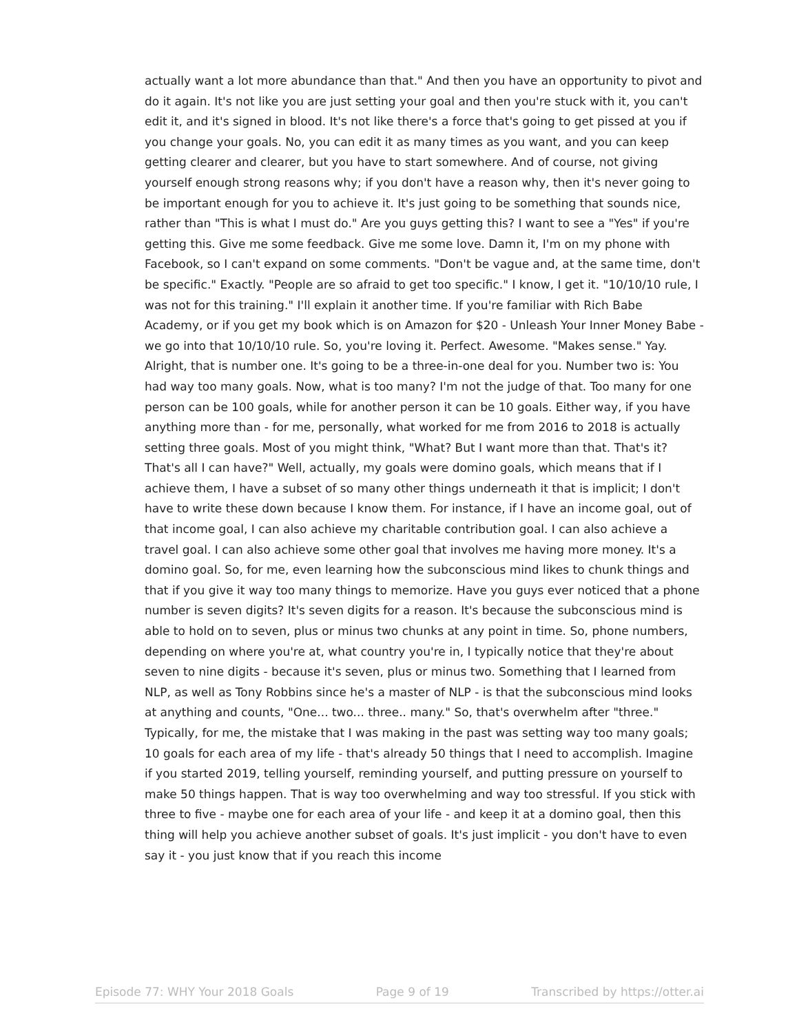actually want a lot more abundance than that." And then you have an opportunity to pivot and do it again. It's not like you are just setting your goal and then you're stuck with it, you can't edit it, and it's signed in blood. It's not like there's a force that's going to get pissed at you if you change your goals. No, you can edit it as many times as you want, and you can keep getting clearer and clearer, but you have to start somewhere. And of course, not giving yourself enough strong reasons why; if you don't have a reason why, then it's never going to be important enough for you to achieve it. It's just going to be something that sounds nice, rather than "This is what I must do." Are you guys getting this? I want to see a "Yes" if you're getting this. Give me some feedback. Give me some love. Damn it, I'm on my phone with Facebook, so I can't expand on some comments. "Don't be vague and, at the same time, don't be specific." Exactly. "People are so afraid to get too specific." I know, I get it. "10/10/10 rule, I was not for this training." I'll explain it another time. If you're familiar with Rich Babe Academy, or if you get my book which is on Amazon for $20 - Unleash Your Inner Money Babe - we go into that 10/10/10 rule. So, you're loving it. Perfect. Awesome. "Makes sense." Yay. Alright, that is number one. It's going to be a three-in-one deal for you. Number two is: You had way too many goals. Now, what is too many? I'm not the judge of that. Too many for one person can be 100 goals, while for another person it can be 10 goals. Either way, if you have anything more than - for me, personally, what worked for me from 2016 to 2018 is actually setting three goals. Most of you might think, "What? But I want more than that. That's it? That's all I can have?" Well, actually, my goals were domino goals, which means that if I achieve them, I have a subset of so many other things underneath it that is implicit; I don't have to write these down because I know them. For instance, if I have an income goal, out of that income goal, I can also achieve my charitable contribution goal. I can also achieve a travel goal. I can also achieve some other goal that involves me having more money. It's a domino goal. So, for me, even learning how the subconscious mind likes to chunk things and that if you give it way too many things to memorize. Have you guys ever noticed that a phone number is seven digits? It's seven digits for a reason. It's because the subconscious mind is able to hold on to seven, plus or minus two chunks at any point in time. So, phone numbers, depending on where you're at, what country you're in, I typically notice that they're about seven to nine digits - because it's seven, plus or minus two. Something that I learned from NLP, as well as Tony Robbins since he's a master of NLP - is that the subconscious mind looks at anything and counts, "One... two... three.. many." So, that's overwhelm after "three." Typically, for me, the mistake that I was making in the past was setting way too many goals; 10 goals for each area of my life - that's already 50 things that I need to accomplish. Imagine if you started 2019, telling yourself, reminding yourself, and putting pressure on yourself to make 50 things happen. That is way too overwhelming and way too stressful. If you stick with three to five - maybe one for each area of your life - and keep it at a domino goal, then this thing will help you achieve another subset of goals. It's just implicit - you don't have to even say it - you just know that if you reach this income
Episode 77: WHY Your 2018 Goals Page 9 of 19 Transcribed by https://otter.ai